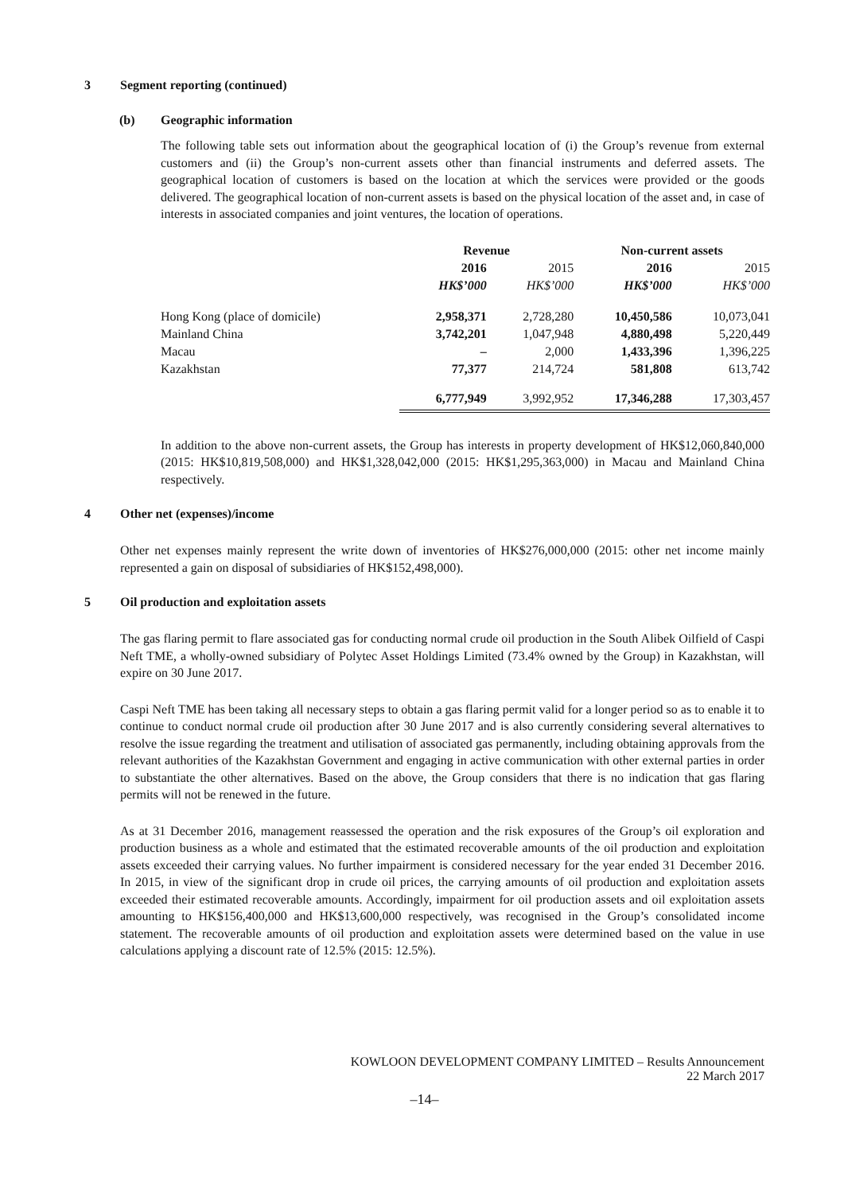3 Segment reporting (continued)
(b) Geographic information
The following table sets out information about the geographical location of (i) the Group’s revenue from external customers and (ii) the Group’s non-current assets other than financial instruments and deferred assets. The geographical location of customers is based on the location at which the services were provided or the goods delivered. The geographical location of non-current assets is based on the physical location of the asset and, in case of interests in associated companies and joint ventures, the location of operations.
| | Revenue | | Non-current assets | |
| --- | --- | --- | --- | --- |
| | 2016 | 2015 | 2016 | 2015 |
| | HK$’000 | HK$’000 | HK$’000 | HK$’000 |
| Hong Kong (place of domicile) | 2,958,371 | 2,728,280 | 10,450,586 | 10,073,041 |
| Mainland China | 3,742,201 | 1,047,948 | 4,880,498 | 5,220,449 |
| Macau | – | 2,000 | 1,433,396 | 1,396,225 |
| Kazakhstan | 77,377 | 214,724 | 581,808 | 613,742 |
| | 6,777,949 | 3,992,952 | 17,346,288 | 17,303,457 |
In addition to the above non-current assets, the Group has interests in property development of HK$12,060,840,000 (2015: HK$10,819,508,000) and HK$1,328,042,000 (2015: HK$1,295,363,000) in Macau and Mainland China respectively.
4 Other net (expenses)/income
Other net expenses mainly represent the write down of inventories of HK$276,000,000 (2015: other net income mainly represented a gain on disposal of subsidiaries of HK$152,498,000).
5 Oil production and exploitation assets
The gas flaring permit to flare associated gas for conducting normal crude oil production in the South Alibek Oilfield of Caspi Neft TME, a wholly-owned subsidiary of Polytec Asset Holdings Limited (73.4% owned by the Group) in Kazakhstan, will expire on 30 June 2017.
Caspi Neft TME has been taking all necessary steps to obtain a gas flaring permit valid for a longer period so as to enable it to continue to conduct normal crude oil production after 30 June 2017 and is also currently considering several alternatives to resolve the issue regarding the treatment and utilisation of associated gas permanently, including obtaining approvals from the relevant authorities of the Kazakhstan Government and engaging in active communication with other external parties in order to substantiate the other alternatives. Based on the above, the Group considers that there is no indication that gas flaring permits will not be renewed in the future.
As at 31 December 2016, management reassessed the operation and the risk exposures of the Group’s oil exploration and production business as a whole and estimated that the estimated recoverable amounts of the oil production and exploitation assets exceeded their carrying values. No further impairment is considered necessary for the year ended 31 December 2016. In 2015, in view of the significant drop in crude oil prices, the carrying amounts of oil production and exploitation assets exceeded their estimated recoverable amounts. Accordingly, impairment for oil production assets and oil exploitation assets amounting to HK$156,400,000 and HK$13,600,000 respectively, was recognised in the Group’s consolidated income statement. The recoverable amounts of oil production and exploitation assets were determined based on the value in use calculations applying a discount rate of 12.5% (2015: 12.5%).
KOWLOON DEVELOPMENT COMPANY LIMITED – Results Announcement
22 March 2017
–14–